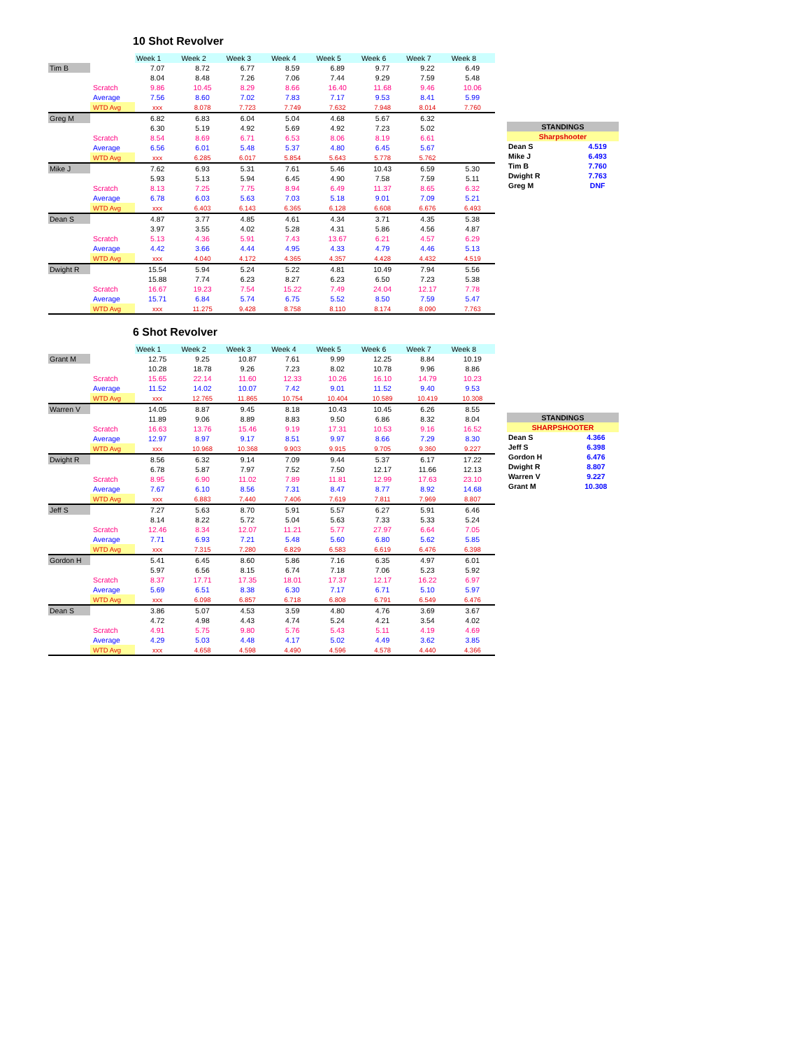10 Shot Revolver
| | | Week 1 | Week 2 | Week 3 | Week 4 | Week 5 | Week 6 | Week 7 | Week 8 |
| Tim B | | 7.07 | 8.72 | 6.77 | 8.59 | 6.89 | 9.77 | 9.22 | 6.49 |
| | | 8.04 | 8.48 | 7.26 | 7.06 | 7.44 | 9.29 | 7.59 | 5.48 |
| | Scratch | 9.86 | 10.45 | 8.29 | 8.66 | 16.40 | 11.68 | 9.46 | 10.06 |
| | Average | 7.56 | 8.60 | 7.02 | 7.83 | 7.17 | 9.53 | 8.41 | 5.99 |
| | WTD Avg | xxx | 8.078 | 7.723 | 7.749 | 7.632 | 7.948 | 8.014 | 7.760 |
| Greg M | | 6.82 | 6.83 | 6.04 | 5.04 | 4.68 | 5.67 | 6.32 | |
| | | 6.30 | 5.19 | 4.92 | 5.69 | 4.92 | 7.23 | 5.02 | |
| | Scratch | 8.54 | 8.69 | 6.71 | 6.53 | 8.06 | 8.19 | 6.61 | |
| | Average | 6.56 | 6.01 | 5.48 | 5.37 | 4.80 | 6.45 | 5.67 | |
| | WTD Avg | xxx | 6.285 | 6.017 | 5.854 | 5.643 | 5.778 | 5.762 | |
| Mike J | | 7.62 | 6.93 | 5.31 | 7.61 | 5.46 | 10.43 | 6.59 | 5.30 |
| | | 5.93 | 5.13 | 5.94 | 6.45 | 4.90 | 7.58 | 7.59 | 5.11 |
| | Scratch | 8.13 | 7.25 | 7.75 | 8.94 | 6.49 | 11.37 | 8.65 | 6.32 |
| | Average | 6.78 | 6.03 | 5.63 | 7.03 | 5.18 | 9.01 | 7.09 | 5.21 |
| | WTD Avg | xxx | 6.403 | 6.143 | 6.365 | 6.128 | 6.608 | 6.676 | 6.493 |
| Dean S | | 4.87 | 3.77 | 4.85 | 4.61 | 4.34 | 3.71 | 4.35 | 5.38 |
| | | 3.97 | 3.55 | 4.02 | 5.28 | 4.31 | 5.86 | 4.56 | 4.87 |
| | Scratch | 5.13 | 4.36 | 5.91 | 7.43 | 13.67 | 6.21 | 4.57 | 6.29 |
| | Average | 4.42 | 3.66 | 4.44 | 4.95 | 4.33 | 4.79 | 4.46 | 5.13 |
| | WTD Avg | xxx | 4.040 | 4.172 | 4.365 | 4.357 | 4.428 | 4.432 | 4.519 |
| Dwight R | | 15.54 | 5.94 | 5.24 | 5.22 | 4.81 | 10.49 | 7.94 | 5.56 |
| | | 15.88 | 7.74 | 6.23 | 8.27 | 6.23 | 6.50 | 7.23 | 5.38 |
| | Scratch | 16.67 | 19.23 | 7.54 | 15.22 | 7.49 | 24.04 | 12.17 | 7.78 |
| | Average | 15.71 | 6.84 | 5.74 | 6.75 | 5.52 | 8.50 | 7.59 | 5.47 |
| | WTD Avg | xxx | 11.275 | 9.428 | 8.758 | 8.110 | 8.174 | 8.090 | 7.763 |
| STANDINGS | |
| Sharpshooter | |
| Dean S | 4.519 |
| Mike J | 6.493 |
| Tim B | 7.760 |
| Dwight R | 7.763 |
| Greg M | DNF |
6 Shot Revolver
| | | Week 1 | Week 2 | Week 3 | Week 4 | Week 5 | Week 6 | Week 7 | Week 8 |
| Grant M | | 12.75 | 9.25 | 10.87 | 7.61 | 9.99 | 12.25 | 8.84 | 10.19 |
| | | 10.28 | 18.78 | 9.26 | 7.23 | 8.02 | 10.78 | 9.96 | 8.86 |
| | Scratch | 15.65 | 22.14 | 11.60 | 12.33 | 10.26 | 16.10 | 14.79 | 10.23 |
| | Average | 11.52 | 14.02 | 10.07 | 7.42 | 9.01 | 11.52 | 9.40 | 9.53 |
| | WTD Avg | xxx | 12.765 | 11.865 | 10.754 | 10.404 | 10.589 | 10.419 | 10.308 |
| Warren V | | 14.05 | 8.87 | 9.45 | 8.18 | 10.43 | 10.45 | 6.26 | 8.55 |
| | | 11.89 | 9.06 | 8.89 | 8.83 | 9.50 | 6.86 | 8.32 | 8.04 |
| | Scratch | 16.63 | 13.76 | 15.46 | 9.19 | 17.31 | 10.53 | 9.16 | 16.52 |
| | Average | 12.97 | 8.97 | 9.17 | 8.51 | 9.97 | 8.66 | 7.29 | 8.30 |
| | WTD Avg | xxx | 10.968 | 10.368 | 9.903 | 9.915 | 9.705 | 9.360 | 9.227 |
| Dwight R | | 8.56 | 6.32 | 9.14 | 7.09 | 9.44 | 5.37 | 6.17 | 17.22 |
| | | 6.78 | 5.87 | 7.97 | 7.52 | 7.50 | 12.17 | 11.66 | 12.13 |
| | Scratch | 8.95 | 6.90 | 11.02 | 7.89 | 11.81 | 12.99 | 17.63 | 23.10 |
| | Average | 7.67 | 6.10 | 8.56 | 7.31 | 8.47 | 8.77 | 8.92 | 14.68 |
| | WTD Avg | xxx | 6.883 | 7.440 | 7.406 | 7.619 | 7.811 | 7.969 | 8.807 |
| Jeff S | | 7.27 | 5.63 | 8.70 | 5.91 | 5.57 | 6.27 | 5.91 | 6.46 |
| | | 8.14 | 8.22 | 5.72 | 5.04 | 5.63 | 7.33 | 5.33 | 5.24 |
| | Scratch | 12.46 | 8.34 | 12.07 | 11.21 | 5.77 | 27.97 | 6.64 | 7.05 |
| | Average | 7.71 | 6.93 | 7.21 | 5.48 | 5.60 | 6.80 | 5.62 | 5.85 |
| | WTD Avg | xxx | 7.315 | 7.280 | 6.829 | 6.583 | 6.619 | 6.476 | 6.398 |
| Gordon H | | 5.41 | 6.45 | 8.60 | 5.86 | 7.16 | 6.35 | 4.97 | 6.01 |
| | | 5.97 | 6.56 | 8.15 | 6.74 | 7.18 | 7.06 | 5.23 | 5.92 |
| | Scratch | 8.37 | 17.71 | 17.35 | 18.01 | 17.37 | 12.17 | 16.22 | 6.97 |
| | Average | 5.69 | 6.51 | 8.38 | 6.30 | 7.17 | 6.71 | 5.10 | 5.97 |
| | WTD Avg | xxx | 6.098 | 6.857 | 6.718 | 6.808 | 6.791 | 6.549 | 6.476 |
| Dean S | | 3.86 | 5.07 | 4.53 | 3.59 | 4.80 | 4.76 | 3.69 | 3.67 |
| | | 4.72 | 4.98 | 4.43 | 4.74 | 5.24 | 4.21 | 3.54 | 4.02 |
| | Scratch | 4.91 | 5.75 | 9.80 | 5.76 | 5.43 | 5.11 | 4.19 | 4.69 |
| | Average | 4.29 | 5.03 | 4.48 | 4.17 | 5.02 | 4.49 | 3.62 | 3.85 |
| | WTD Avg | xxx | 4.658 | 4.598 | 4.490 | 4.596 | 4.578 | 4.440 | 4.366 |
| STANDINGS | |
| SHARPSHOOTER | |
| Dean S | 4.366 |
| Jeff S | 6.398 |
| Gordon H | 6.476 |
| Dwight R | 8.807 |
| Warren V | 9.227 |
| Grant M | 10.308 |